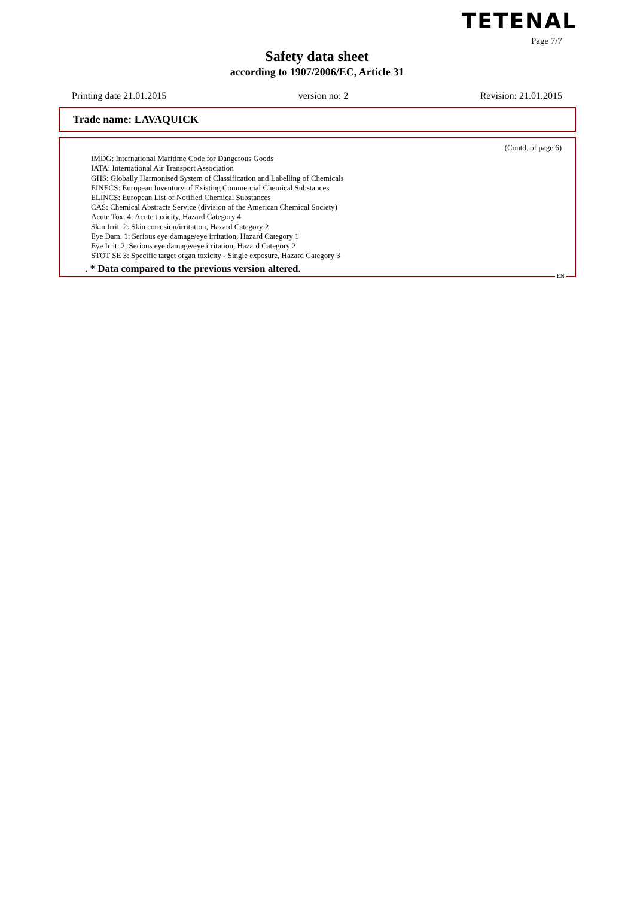TETENAL
Page 7/7
Safety data sheet
according to 1907/2006/EC, Article 31
Printing date 21.01.2015 version no: 2 Revision: 21.01.2015
Trade name: LAVAQUICK
(Contd. of page 6)
IMDG: International Maritime Code for Dangerous Goods
IATA: International Air Transport Association
GHS: Globally Harmonised System of Classification and Labelling of Chemicals
EINECS: European Inventory of Existing Commercial Chemical Substances
ELINCS: European List of Notified Chemical Substances
CAS: Chemical Abstracts Service (division of the American Chemical Society)
Acute Tox. 4: Acute toxicity, Hazard Category 4
Skin Irrit. 2: Skin corrosion/irritation, Hazard Category 2
Eye Dam. 1: Serious eye damage/eye irritation, Hazard Category 1
Eye Irrit. 2: Serious eye damage/eye irritation, Hazard Category 2
STOT SE 3: Specific target organ toxicity - Single exposure, Hazard Category 3
. * Data compared to the previous version altered.
EN